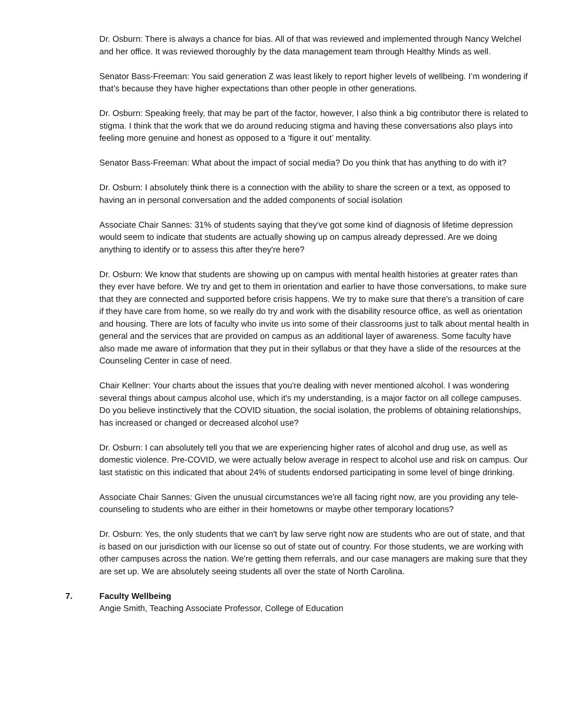Dr. Osburn: There is always a chance for bias. All of that was reviewed and implemented through Nancy Welchel and her office. It was reviewed thoroughly by the data management team through Healthy Minds as well.
Senator Bass-Freeman: You said generation Z was least likely to report higher levels of wellbeing. I’m wondering if that’s because they have higher expectations than other people in other generations.
Dr. Osburn: Speaking freely, that may be part of the factor, however, I also think a big contributor there is related to stigma. I think that the work that we do around reducing stigma and having these conversations also plays into feeling more genuine and honest as opposed to a ‘figure it out’ mentality.
Senator Bass-Freeman: What about the impact of social media? Do you think that has anything to do with it?
Dr. Osburn: I absolutely think there is a connection with the ability to share the screen or a text, as opposed to having an in personal conversation and the added components of social isolation
Associate Chair Sannes: 31% of students saying that they've got some kind of diagnosis of lifetime depression would seem to indicate that students are actually showing up on campus already depressed. Are we doing anything to identify or to assess this after they're here?
Dr. Osburn: We know that students are showing up on campus with mental health histories at greater rates than they ever have before. We try and get to them in orientation and earlier to have those conversations, to make sure that they are connected and supported before crisis happens. We try to make sure that there's a transition of care if they have care from home, so we really do try and work with the disability resource office, as well as orientation and housing. There are lots of faculty who invite us into some of their classrooms just to talk about mental health in general and the services that are provided on campus as an additional layer of awareness. Some faculty have also made me aware of information that they put in their syllabus or that they have a slide of the resources at the Counseling Center in case of need.
Chair Kellner: Your charts about the issues that you're dealing with never mentioned alcohol. I was wondering several things about campus alcohol use, which it's my understanding, is a major factor on all college campuses. Do you believe instinctively that the COVID situation, the social isolation, the problems of obtaining relationships, has increased or changed or decreased alcohol use?
Dr. Osburn: I can absolutely tell you that we are experiencing higher rates of alcohol and drug use, as well as domestic violence. Pre-COVID, we were actually below average in respect to alcohol use and risk on campus. Our last statistic on this indicated that about 24% of students endorsed participating in some level of binge drinking.
Associate Chair Sannes: Given the unusual circumstances we're all facing right now, are you providing any tele-counseling to students who are either in their hometowns or maybe other temporary locations?
Dr. Osburn: Yes, the only students that we can't by law serve right now are students who are out of state, and that is based on our jurisdiction with our license so out of state out of country. For those students, we are working with other campuses across the nation. We're getting them referrals, and our case managers are making sure that they are set up. We are absolutely seeing students all over the state of North Carolina.
7. Faculty Wellbeing
Angie Smith, Teaching Associate Professor, College of Education